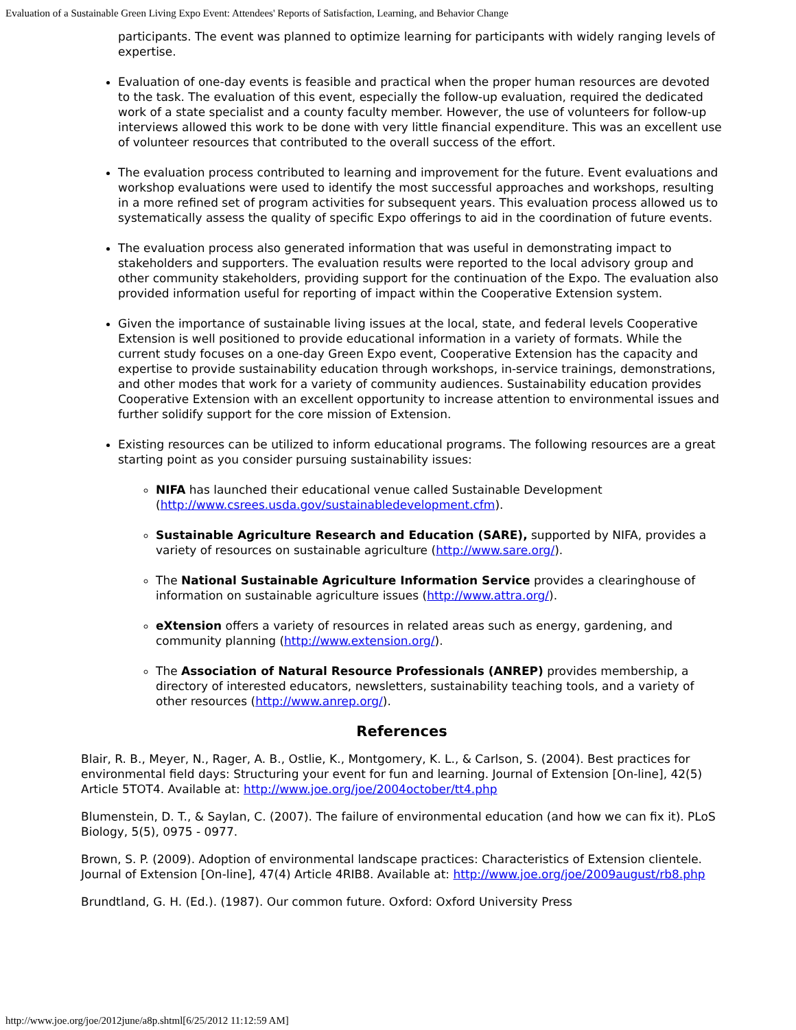Evaluation of a Sustainable Green Living Expo Event: Attendees' Reports of Satisfaction, Learning, and Behavior Change
participants. The event was planned to optimize learning for participants with widely ranging levels of expertise.
Evaluation of one-day events is feasible and practical when the proper human resources are devoted to the task. The evaluation of this event, especially the follow-up evaluation, required the dedicated work of a state specialist and a county faculty member. However, the use of volunteers for follow-up interviews allowed this work to be done with very little financial expenditure. This was an excellent use of volunteer resources that contributed to the overall success of the effort.
The evaluation process contributed to learning and improvement for the future. Event evaluations and workshop evaluations were used to identify the most successful approaches and workshops, resulting in a more refined set of program activities for subsequent years. This evaluation process allowed us to systematically assess the quality of specific Expo offerings to aid in the coordination of future events.
The evaluation process also generated information that was useful in demonstrating impact to stakeholders and supporters. The evaluation results were reported to the local advisory group and other community stakeholders, providing support for the continuation of the Expo. The evaluation also provided information useful for reporting of impact within the Cooperative Extension system.
Given the importance of sustainable living issues at the local, state, and federal levels Cooperative Extension is well positioned to provide educational information in a variety of formats. While the current study focuses on a one-day Green Expo event, Cooperative Extension has the capacity and expertise to provide sustainability education through workshops, in-service trainings, demonstrations, and other modes that work for a variety of community audiences. Sustainability education provides Cooperative Extension with an excellent opportunity to increase attention to environmental issues and further solidify support for the core mission of Extension.
Existing resources can be utilized to inform educational programs. The following resources are a great starting point as you consider pursuing sustainability issues:
NIFA has launched their educational venue called Sustainable Development (http://www.csrees.usda.gov/sustainabledevelopment.cfm).
Sustainable Agriculture Research and Education (SARE), supported by NIFA, provides a variety of resources on sustainable agriculture (http://www.sare.org/).
The National Sustainable Agriculture Information Service provides a clearinghouse of information on sustainable agriculture issues (http://www.attra.org/).
eXtension offers a variety of resources in related areas such as energy, gardening, and community planning (http://www.extension.org/).
The Association of Natural Resource Professionals (ANREP) provides membership, a directory of interested educators, newsletters, sustainability teaching tools, and a variety of other resources (http://www.anrep.org/).
References
Blair, R. B., Meyer, N., Rager, A. B., Ostlie, K., Montgomery, K. L., & Carlson, S. (2004). Best practices for environmental field days: Structuring your event for fun and learning. Journal of Extension [On-line], 42(5) Article 5TOT4. Available at: http://www.joe.org/joe/2004october/tt4.php
Blumenstein, D. T., & Saylan, C. (2007). The failure of environmental education (and how we can fix it). PLoS Biology, 5(5), 0975 - 0977.
Brown, S. P. (2009). Adoption of environmental landscape practices: Characteristics of Extension clientele. Journal of Extension [On-line], 47(4) Article 4RIB8. Available at: http://www.joe.org/joe/2009august/rb8.php
Brundtland, G. H. (Ed.). (1987). Our common future. Oxford: Oxford University Press
http://www.joe.org/joe/2012june/a8p.shtml[6/25/2012 11:12:59 AM]